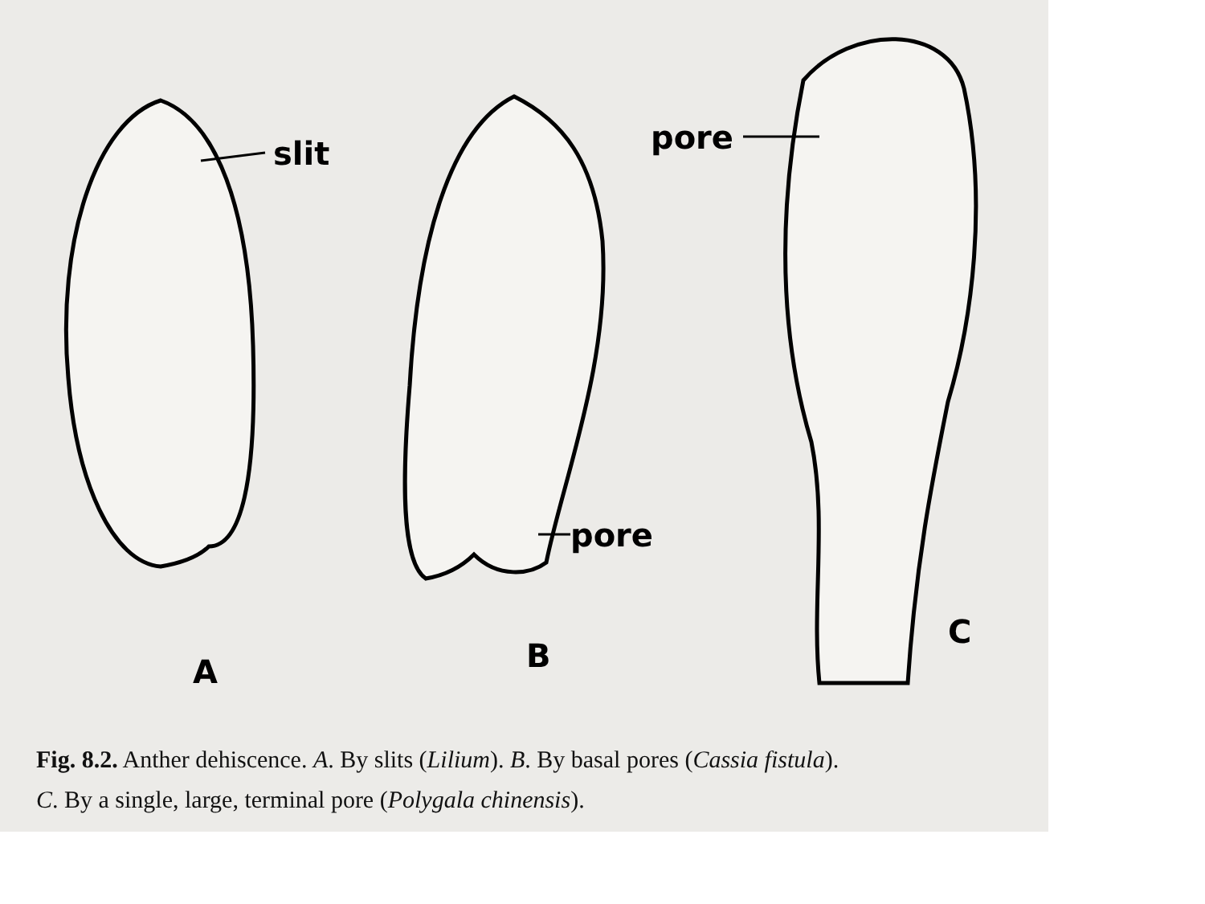slit
pore
pore
A
B
C
Fig. 8.2. Anther dehiscence. A. By slits (Lilium). B. By basal pores (Cassia fistula).
C. By a single, large, terminal pore (Polygala chinensis).